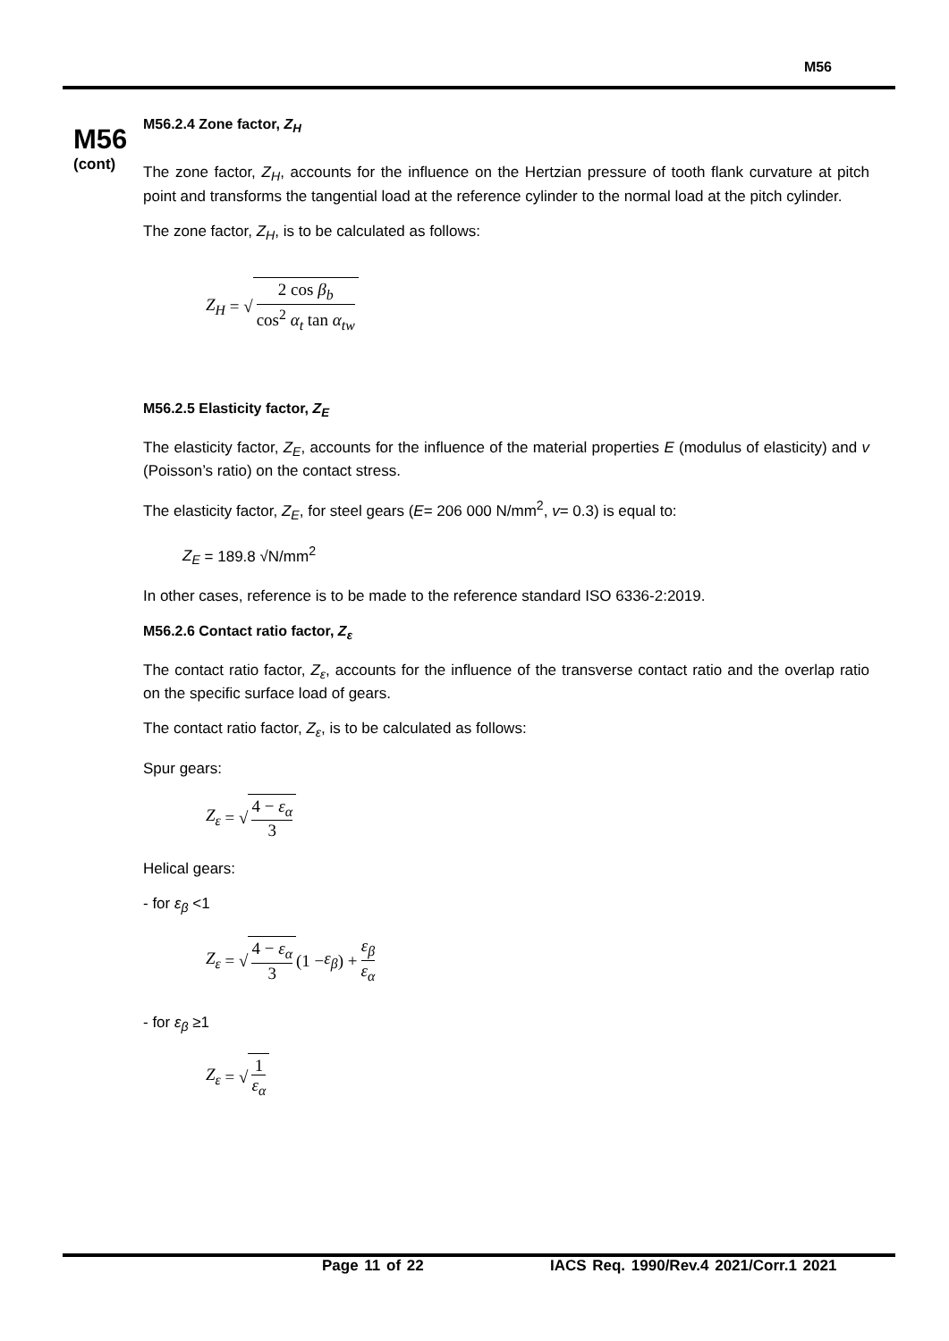M56
M56
(cont)
M56.2.4 Zone factor, Z<sub>H</sub>
The zone factor, Z<sub>H</sub>, accounts for the influence on the Hertzian pressure of tooth flank curvature at pitch point and transforms the tangential load at the reference cylinder to the normal load at the pitch cylinder.
The zone factor, Z<sub>H</sub>, is to be calculated as follows:
Z<sub>H</sub> = √ 2 cos β<sub>b</sub> cos<sup>2</sup> α<sub>t</sub> tan α<sub>tw</sub>
M56.2.5 Elasticity factor, Z<sub>E</sub>
The elasticity factor, Z<sub>E</sub>, accounts for the influence of the material properties E (modulus of elasticity) and v (Poisson’s ratio) on the contact stress.
The elasticity factor, Z<sub>E</sub>, for steel gears (E= 206 000 N/mm<sup>2</sup>, v= 0.3) is equal to:
Z<sub>E</sub> = 189.8 √N/mm<sup>2</sup>
In other cases, reference is to be made to the reference standard ISO 6336-2:2019.
M56.2.6 Contact ratio factor, Z<sub>ε</sub>
The contact ratio factor, Z<sub>ε</sub>, accounts for the influence of the transverse contact ratio and the overlap ratio on the specific surface load of gears.
The contact ratio factor, Z<sub>ε</sub>, is to be calculated as follows:
Spur gears:
Z<sub>ε</sub> = √ 4 − ε<sub>α</sub> 3
Helical gears:
- for ε<sub>β</sub> <1
Z<sub>ε</sub> = √ 4 − ε<sub>α</sub> 3 (1 − ε<sub>β</sub>) + ε<sub>β</sub> ε<sub>α</sub>
- for ε<sub>β</sub> ≥1
Z<sub>ε</sub> = √ 1 ε<sub>α</sub>
Page 11 of 22 IACS Req. 1990/Rev.4 2021/Corr.1 2021